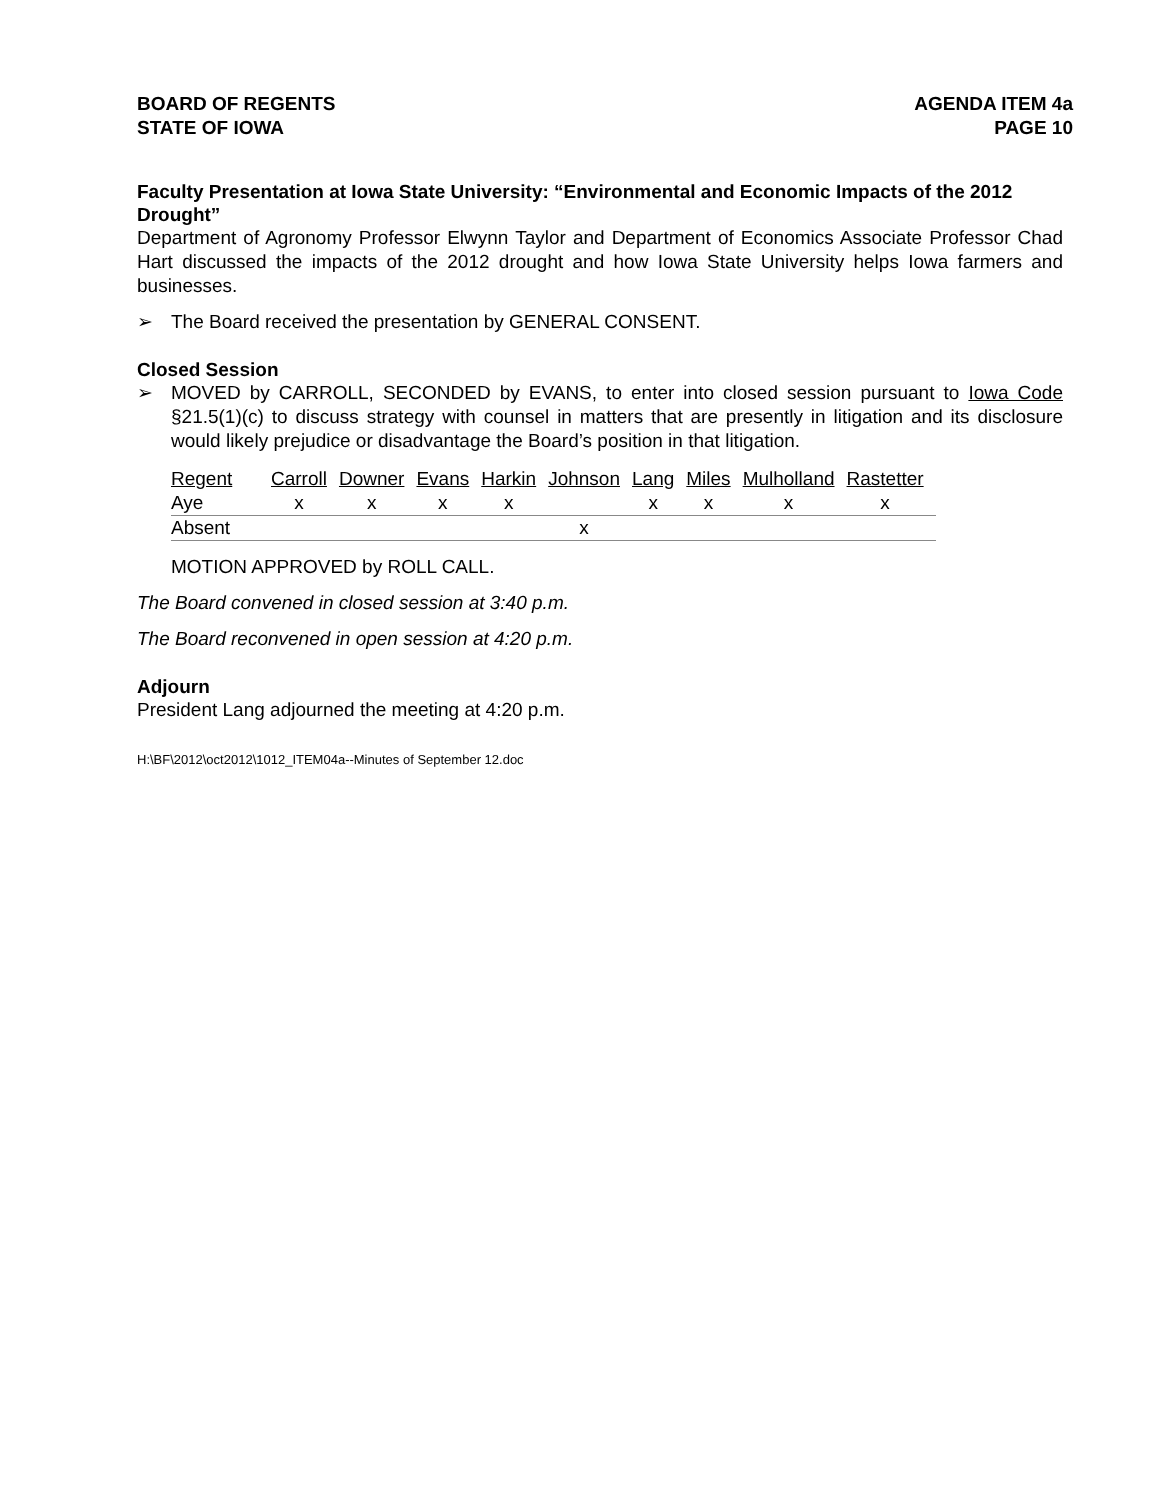BOARD OF REGENTS
STATE OF IOWA
AGENDA ITEM 4a
PAGE 10
Faculty Presentation at Iowa State University: “Environmental and Economic Impacts of the 2012 Drought”
Department of Agronomy Professor Elwynn Taylor and Department of Economics Associate Professor Chad Hart discussed the impacts of the 2012 drought and how Iowa State University helps Iowa farmers and businesses.
➢
The Board received the presentation by GENERAL CONSENT.
Closed Session
➢
MOVED by CARROLL, SECONDED by EVANS, to enter into closed session pursuant to Iowa Code §21.5(1)(c) to discuss strategy with counsel in matters that are presently in litigation and its disclosure would likely prejudice or disadvantage the Board’s position in that litigation.
| Regent | Carroll | Downer | Evans | Harkin | Johnson | Lang | Miles | Mulholland | Rastetter |
| Aye | x | x | x | x | | x | x | x | x |
| Absent | | | | | x | | | | |
MOTION APPROVED by ROLL CALL.
The Board convened in closed session at 3:40 p.m.
The Board reconvened in open session at 4:20 p.m.
Adjourn
President Lang adjourned the meeting at 4:20 p.m.
H:\BF\2012\oct2012\1012_ITEM04a--Minutes of September 12.doc